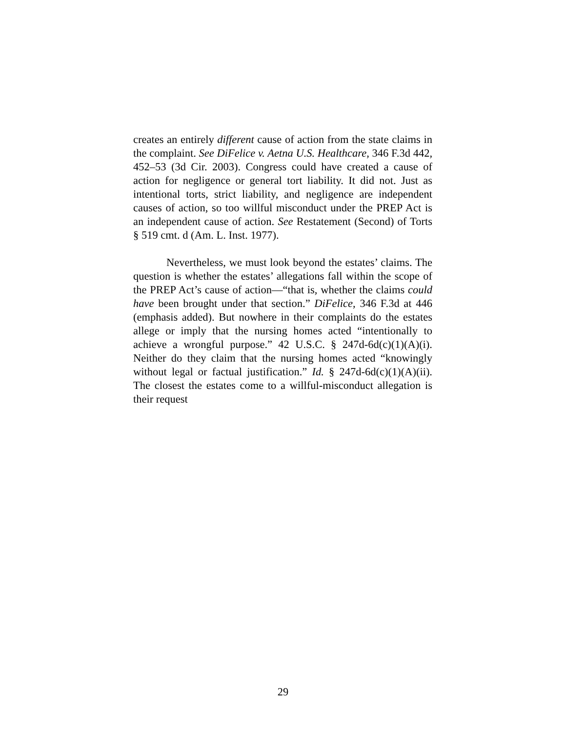creates an entirely different cause of action from the state claims in the complaint. See DiFelice v. Aetna U.S. Healthcare, 346 F.3d 442, 452–53 (3d Cir. 2003). Congress could have created a cause of action for negligence or general tort liability. It did not. Just as intentional torts, strict liability, and negligence are independent causes of action, so too willful misconduct under the PREP Act is an independent cause of action. See Restatement (Second) of Torts § 519 cmt. d (Am. L. Inst. 1977).
Nevertheless, we must look beyond the estates’ claims. The question is whether the estates’ allegations fall within the scope of the PREP Act’s cause of action—“that is, whether the claims could have been brought under that section.” DiFelice, 346 F.3d at 446 (emphasis added). But nowhere in their complaints do the estates allege or imply that the nursing homes acted “intentionally to achieve a wrongful purpose.” 42 U.S.C. § 247d-6d(c)(1)(A)(i). Neither do they claim that the nursing homes acted “knowingly without legal or factual justification.” Id. § 247d-6d(c)(1)(A)(ii). The closest the estates come to a willful-misconduct allegation is their request
29